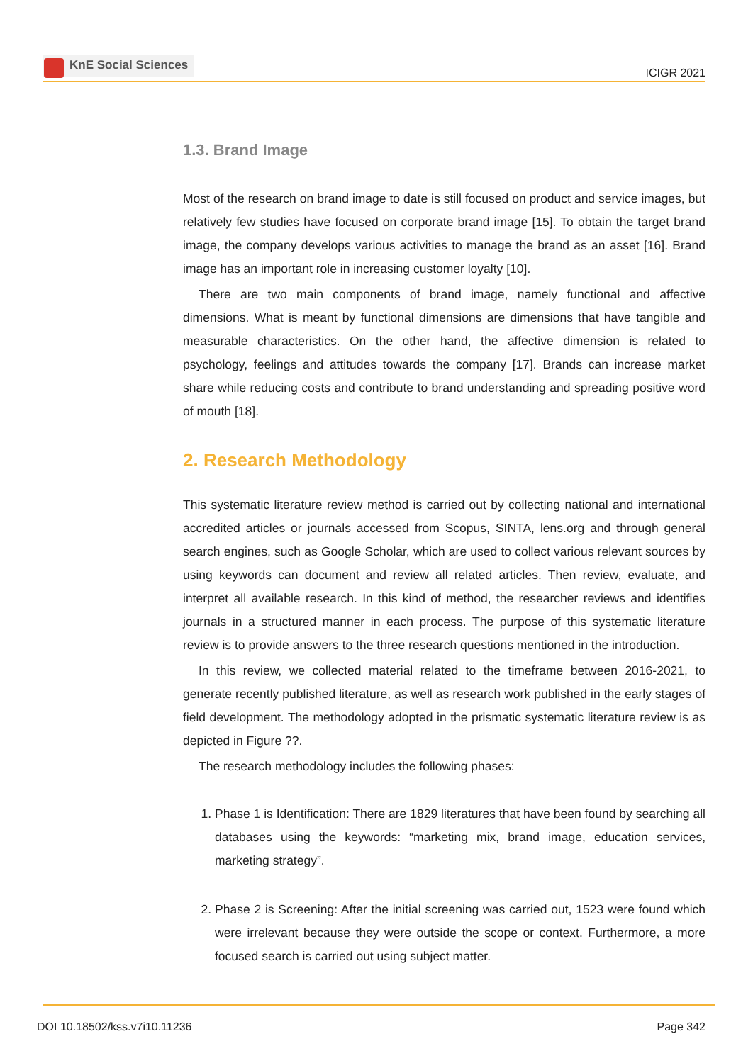KnE Social Sciences
ICIGR 2021
1.3. Brand Image
Most of the research on brand image to date is still focused on product and service images, but relatively few studies have focused on corporate brand image [15]. To obtain the target brand image, the company develops various activities to manage the brand as an asset [16]. Brand image has an important role in increasing customer loyalty [10].
There are two main components of brand image, namely functional and affective dimensions. What is meant by functional dimensions are dimensions that have tangible and measurable characteristics. On the other hand, the affective dimension is related to psychology, feelings and attitudes towards the company [17]. Brands can increase market share while reducing costs and contribute to brand understanding and spreading positive word of mouth [18].
2. Research Methodology
This systematic literature review method is carried out by collecting national and international accredited articles or journals accessed from Scopus, SINTA, lens.org and through general search engines, such as Google Scholar, which are used to collect various relevant sources by using keywords can document and review all related articles. Then review, evaluate, and interpret all available research. In this kind of method, the researcher reviews and identifies journals in a structured manner in each process. The purpose of this systematic literature review is to provide answers to the three research questions mentioned in the introduction.
In this review, we collected material related to the timeframe between 2016-2021, to generate recently published literature, as well as research work published in the early stages of field development. The methodology adopted in the prismatic systematic literature review is as depicted in Figure ??.
The research methodology includes the following phases:
1. Phase 1 is Identification: There are 1829 literatures that have been found by searching all databases using the keywords: “marketing mix, brand image, education services, marketing strategy”.
2. Phase 2 is Screening: After the initial screening was carried out, 1523 were found which were irrelevant because they were outside the scope or context. Furthermore, a more focused search is carried out using subject matter.
DOI 10.18502/kss.v7i10.11236 Page 342